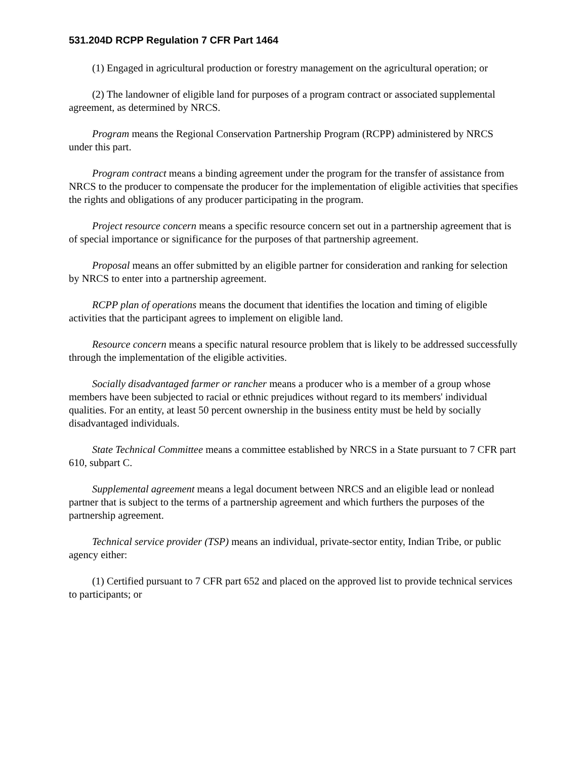531.204D RCPP Regulation 7 CFR Part 1464
(1) Engaged in agricultural production or forestry management on the agricultural operation; or
(2) The landowner of eligible land for purposes of a program contract or associated supplemental agreement, as determined by NRCS.
Program means the Regional Conservation Partnership Program (RCPP) administered by NRCS under this part.
Program contract means a binding agreement under the program for the transfer of assistance from NRCS to the producer to compensate the producer for the implementation of eligible activities that specifies the rights and obligations of any producer participating in the program.
Project resource concern means a specific resource concern set out in a partnership agreement that is of special importance or significance for the purposes of that partnership agreement.
Proposal means an offer submitted by an eligible partner for consideration and ranking for selection by NRCS to enter into a partnership agreement.
RCPP plan of operations means the document that identifies the location and timing of eligible activities that the participant agrees to implement on eligible land.
Resource concern means a specific natural resource problem that is likely to be addressed successfully through the implementation of the eligible activities.
Socially disadvantaged farmer or rancher means a producer who is a member of a group whose members have been subjected to racial or ethnic prejudices without regard to its members' individual qualities. For an entity, at least 50 percent ownership in the business entity must be held by socially disadvantaged individuals.
State Technical Committee means a committee established by NRCS in a State pursuant to 7 CFR part 610, subpart C.
Supplemental agreement means a legal document between NRCS and an eligible lead or nonlead partner that is subject to the terms of a partnership agreement and which furthers the purposes of the partnership agreement.
Technical service provider (TSP) means an individual, private-sector entity, Indian Tribe, or public agency either:
(1) Certified pursuant to 7 CFR part 652 and placed on the approved list to provide technical services to participants; or